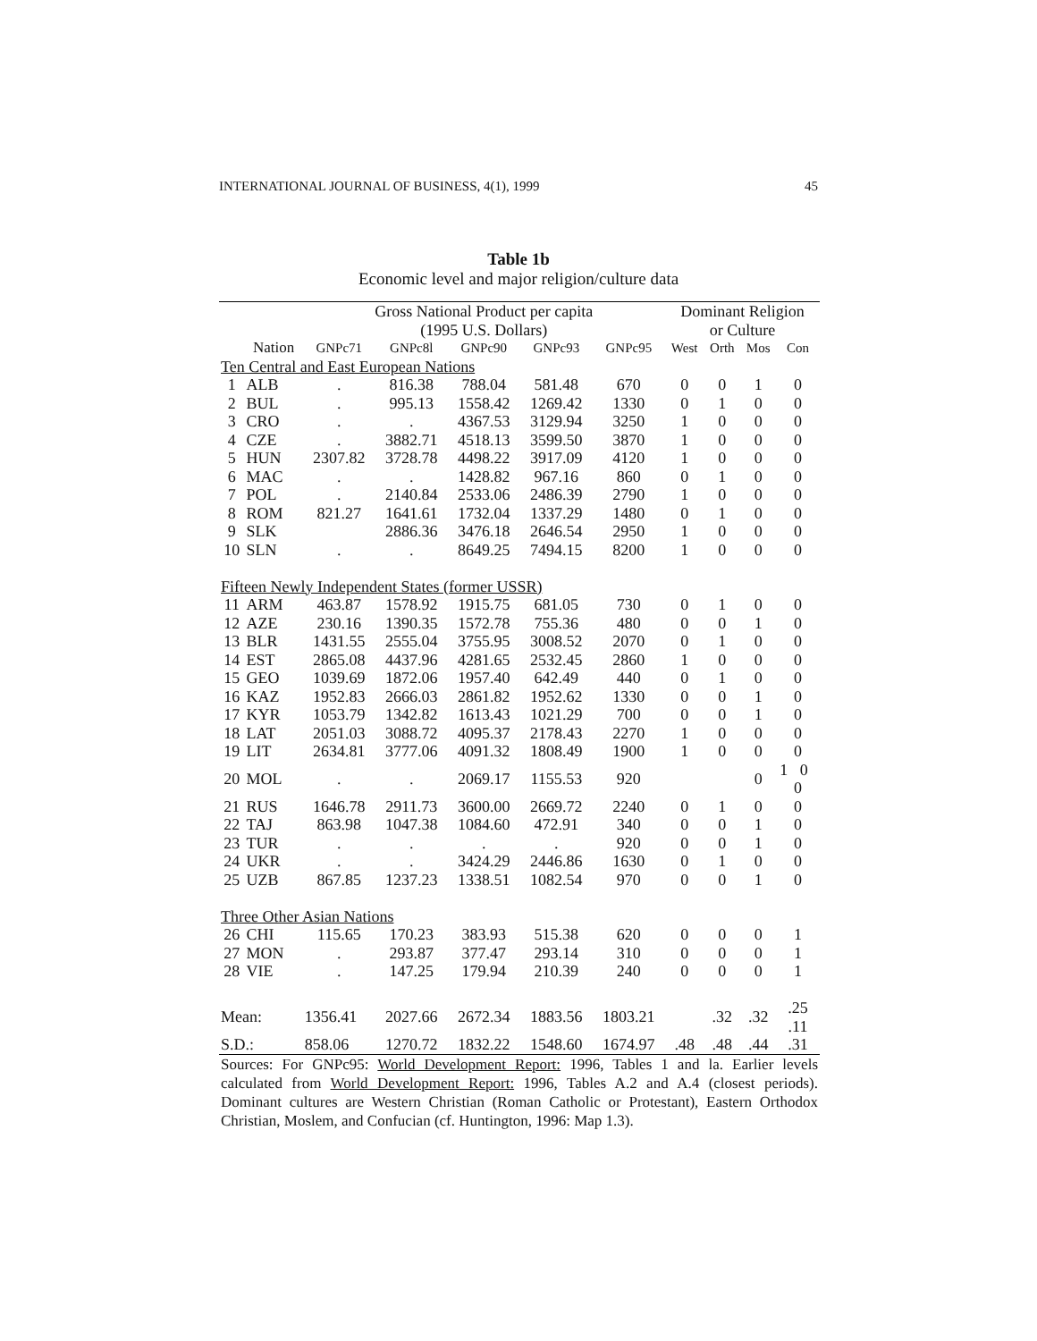INTERNATIONAL JOURNAL OF BUSINESS, 4(1), 1999 45
Table 1b
Economic level and major religion/culture data
| | | Gross National Product per capita (1995 U.S. Dollars) | | | | | Dominant Religion or Culture | | | |
| --- | --- | --- | --- | --- | --- | --- | --- | --- | --- | --- |
| | Nation | GNPc71 | GNPc8l | GNPc90 | GNPc93 | GNPc95 | West | Orth | Mos | Con |
| Ten Central and East European Nations | | | | | | | | | | |
| 1 | ALB | . | 816.38 | 788.04 | 581.48 | 670 | 0 | 0 | 1 | 0 |
| 2 | BUL | . | 995.13 | 1558.42 | 1269.42 | 1330 | 0 | 1 | 0 | 0 |
| 3 | CRO | . | . | 4367.53 | 3129.94 | 3250 | 1 | 0 | 0 | 0 |
| 4 | CZE | . | 3882.71 | 4518.13 | 3599.50 | 3870 | 1 | 0 | 0 | 0 |
| 5 | HUN | 2307.82 | 3728.78 | 4498.22 | 3917.09 | 4120 | 1 | 0 | 0 | 0 |
| 6 | MAC | . | . | 1428.82 | 967.16 | 860 | 0 | 1 | 0 | 0 |
| 7 | POL | . | 2140.84 | 2533.06 | 2486.39 | 2790 | 1 | 0 | 0 | 0 |
| 8 | ROM | 821.27 | 1641.61 | 1732.04 | 1337.29 | 1480 | 0 | 1 | 0 | 0 |
| 9 | SLK | | 2886.36 | 3476.18 | 2646.54 | 2950 | 1 | 0 | 0 | 0 |
| 10 | SLN | . | . | 8649.25 | 7494.15 | 8200 | 1 | 0 | 0 | 0 |
| Fifteen Newly Independent States (former USSR) | | | | | | | | | | |
| 11 | ARM | 463.87 | 1578.92 | 1915.75 | 681.05 | 730 | 0 | 1 | 0 | 0 |
| 12 | AZE | 230.16 | 1390.35 | 1572.78 | 755.36 | 480 | 0 | 0 | 1 | 0 |
| 13 | BLR | 1431.55 | 2555.04 | 3755.95 | 3008.52 | 2070 | 0 | 1 | 0 | 0 |
| 14 | EST | 2865.08 | 4437.96 | 4281.65 | 2532.45 | 2860 | 1 | 0 | 0 | 0 |
| 15 | GEO | 1039.69 | 1872.06 | 1957.40 | 642.49 | 440 | 0 | 1 | 0 | 0 |
| 16 | KAZ | 1952.83 | 2666.03 | 2861.82 | 1952.62 | 1330 | 0 | 0 | 1 | 0 |
| 17 | KYR | 1053.79 | 1342.82 | 1613.43 | 1021.29 | 700 | 0 | 0 | 1 | 0 |
| 18 | LAT | 2051.03 | 3088.72 | 4095.37 | 2178.43 | 2270 | 1 | 0 | 0 | 0 |
| 19 | LIT | 2634.81 | 3777.06 | 4091.32 | 1808.49 | 1900 | 1 | 0 | 0 | 0 |
| 20 | MOL | . | . | 2069.17 | 1155.53 | 920 | | | 0 | 1 0 0 |
| 21 | RUS | 1646.78 | 2911.73 | 3600.00 | 2669.72 | 2240 | 0 | 1 | 0 | 0 |
| 22 | TAJ | 863.98 | 1047.38 | 1084.60 | 472.91 | 340 | 0 | 0 | 1 | 0 |
| 23 | TUR | . | . | . | . | 920 | 0 | 0 | 1 | 0 |
| 24 | UKR | . | . | 3424.29 | 2446.86 | 1630 | 0 | 1 | 0 | 0 |
| 25 | UZB | 867.85 | 1237.23 | 1338.51 | 1082.54 | 970 | 0 | 0 | 1 | 0 |
| Three Other Asian Nations | | | | | | | | | | |
| 26 | CHI | 115.65 | 170.23 | 383.93 | 515.38 | 620 | 0 | 0 | 0 | 1 |
| 27 | MON | . | 293.87 | 377.47 | 293.14 | 310 | 0 | 0 | 0 | 1 |
| 28 | VIE | . | 147.25 | 179.94 | 210.39 | 240 | 0 | 0 | 0 | 1 |
| Mean: | | 1356.41 | 2027.66 | 2672.34 | 1883.56 | 1803.21 | | .32 | .32 | .25 .11 |
| S.D.: | | 858.06 | 1270.72 | 1832.22 | 1548.60 | 1674.97 | .48 | .48 | .44 | .31 |
| Sources: For GNPc95: World Development Report: 1996, Tables 1 and la. Earlier levels calculated from World Development Report: 1996, Tables A.2 and A.4 (closest periods). Dominant cultures are Western Christian (Roman Catholic or Protestant), Eastern Orthodox Christian, Moslem, and Confucian (cf. Huntington, 1996: Map 1.3). | | | | | | | | | | |